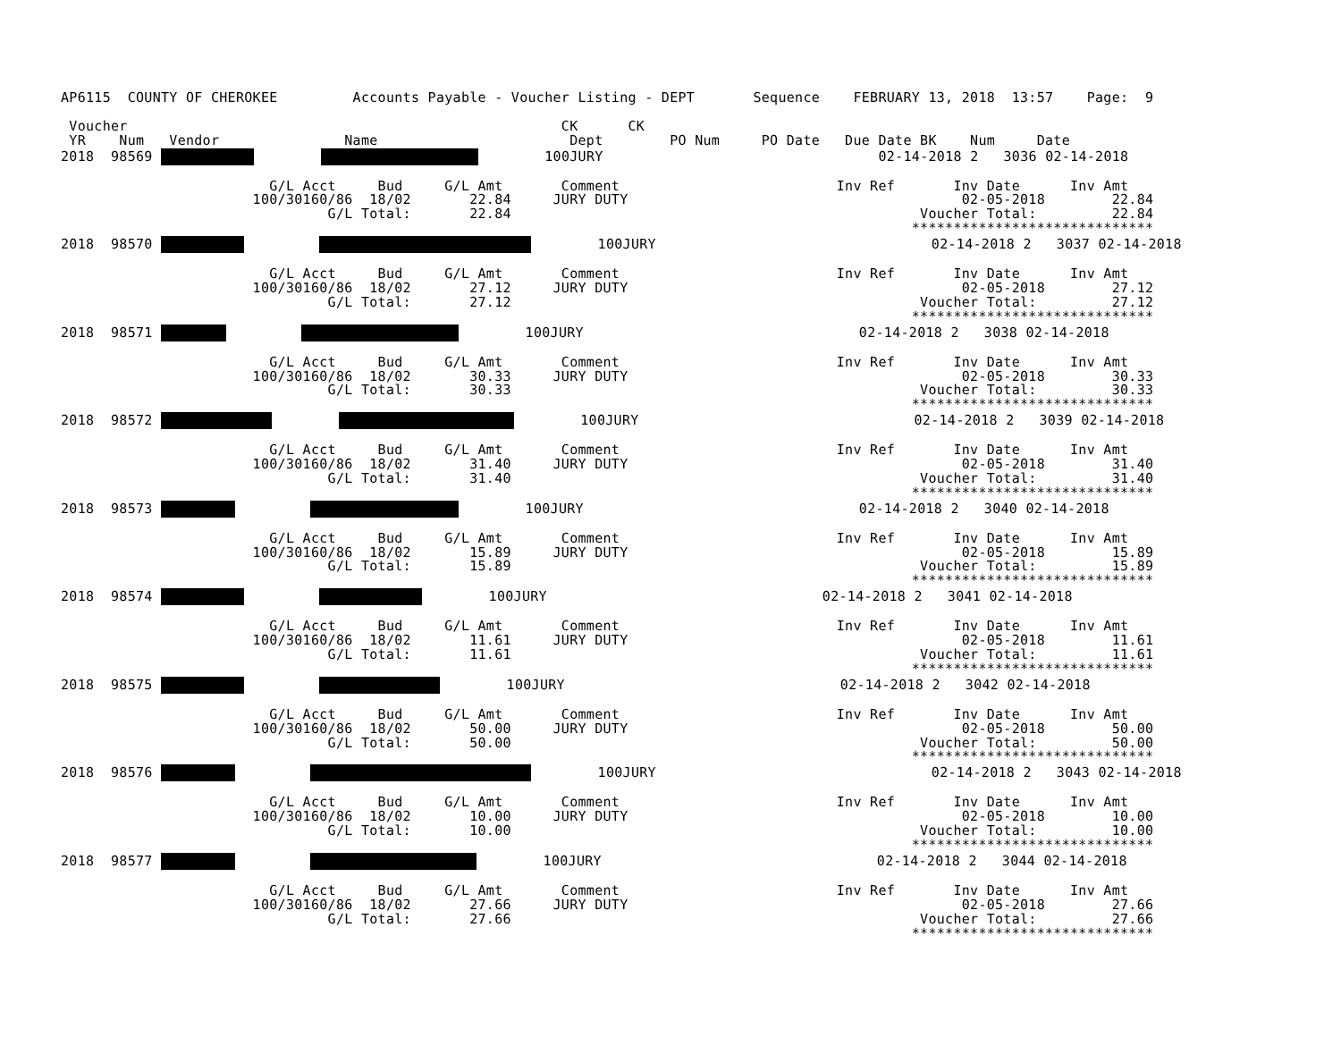AP6115  COUNTY OF CHEROKEE         Accounts Payable - Voucher Listing - DEPT       Sequence    FEBRUARY 13, 2018  13:57    Page:  9

 Voucher                                                    CK      CK
 YR    Num   Vendor               Name                       Dept        PO Num     PO Date   Due Date BK    Num     Date
2018  98569                 100JURY                                 02-14-2018 2   3036 02-14-2018

                         G/L Acct     Bud     G/L Amt       Comment                          Inv Ref       Inv Date      Inv Amt
                       100/30160/86  18/02       22.84     JURY DUTY                                        02-05-2018        22.84
                                G/L Total:       22.84                                                 Voucher Total:         22.84
                                                                                                      *****************************
2018  98570                  100JURY                                 02-14-2018 2   3037 02-14-2018

                         G/L Acct     Bud     G/L Amt       Comment                          Inv Ref       Inv Date      Inv Amt
                       100/30160/86  18/02       27.12     JURY DUTY                                        02-05-2018        27.12
                                G/L Total:       27.12                                                 Voucher Total:         27.12
                                                                                                      *****************************
2018  98571                  100JURY                                 02-14-2018 2   3038 02-14-2018

                         G/L Acct     Bud     G/L Amt       Comment                          Inv Ref       Inv Date      Inv Amt
                       100/30160/86  18/02       30.33     JURY DUTY                                        02-05-2018        30.33
                                G/L Total:       30.33                                                 Voucher Total:         30.33
                                                                                                      *****************************
2018  98572                 100JURY                                 02-14-2018 2   3039 02-14-2018

                         G/L Acct     Bud     G/L Amt       Comment                          Inv Ref       Inv Date      Inv Amt
                       100/30160/86  18/02       31.40     JURY DUTY                                        02-05-2018        31.40
                                G/L Total:       31.40                                                 Voucher Total:         31.40
                                                                                                      *****************************
2018  98573                  100JURY                                 02-14-2018 2   3040 02-14-2018

                         G/L Acct     Bud     G/L Amt       Comment                          Inv Ref       Inv Date      Inv Amt
                       100/30160/86  18/02       15.89     JURY DUTY                                        02-05-2018        15.89
                                G/L Total:       15.89                                                 Voucher Total:         15.89
                                                                                                      *****************************
2018  98574                  100JURY                                 02-14-2018 2   3041 02-14-2018

                         G/L Acct     Bud     G/L Amt       Comment                          Inv Ref       Inv Date      Inv Amt
                       100/30160/86  18/02       11.61     JURY DUTY                                        02-05-2018        11.61
                                G/L Total:       11.61                                                 Voucher Total:         11.61
                                                                                                      *****************************
2018  98575                  100JURY                                 02-14-2018 2   3042 02-14-2018

                         G/L Acct     Bud     G/L Amt       Comment                          Inv Ref       Inv Date      Inv Amt
                       100/30160/86  18/02       50.00     JURY DUTY                                        02-05-2018        50.00
                                G/L Total:       50.00                                                 Voucher Total:         50.00
                                                                                                      *****************************
2018  98576                  100JURY                                 02-14-2018 2   3043 02-14-2018

                         G/L Acct     Bud     G/L Amt       Comment                          Inv Ref       Inv Date      Inv Amt
                       100/30160/86  18/02       10.00     JURY DUTY                                        02-05-2018        10.00
                                G/L Total:       10.00                                                 Voucher Total:         10.00
                                                                                                      *****************************
2018  98577                  100JURY                                 02-14-2018 2   3044 02-14-2018

                         G/L Acct     Bud     G/L Amt       Comment                          Inv Ref       Inv Date      Inv Amt
                       100/30160/86  18/02       27.66     JURY DUTY                                        02-05-2018        27.66
                                G/L Total:       27.66                                                 Voucher Total:         27.66
                                                                                                      *****************************